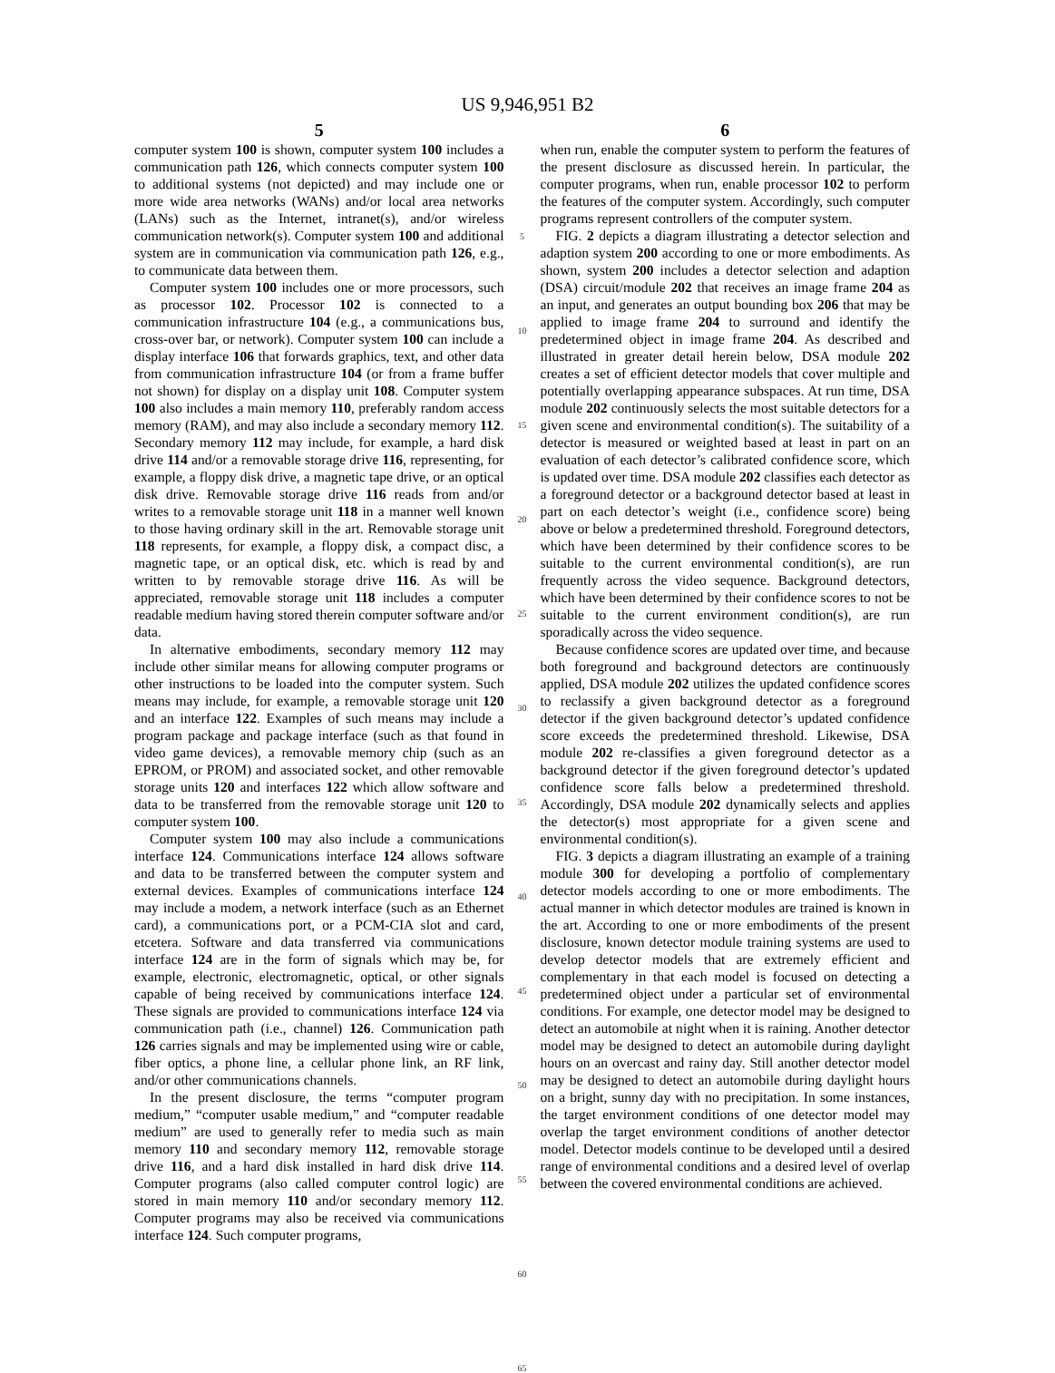US 9,946,951 B2
5
computer system 100 is shown, computer system 100 includes a communication path 126, which connects computer system 100 to additional systems (not depicted) and may include one or more wide area networks (WANs) and/or local area networks (LANs) such as the Internet, intranet(s), and/or wireless communication network(s). Computer system 100 and additional system are in communication via communication path 126, e.g., to communicate data between them.
Computer system 100 includes one or more processors, such as processor 102. Processor 102 is connected to a communication infrastructure 104 (e.g., a communications bus, cross-over bar, or network). Computer system 100 can include a display interface 106 that forwards graphics, text, and other data from communication infrastructure 104 (or from a frame buffer not shown) for display on a display unit 108. Computer system 100 also includes a main memory 110, preferably random access memory (RAM), and may also include a secondary memory 112. Secondary memory 112 may include, for example, a hard disk drive 114 and/or a removable storage drive 116, representing, for example, a floppy disk drive, a magnetic tape drive, or an optical disk drive. Removable storage drive 116 reads from and/or writes to a removable storage unit 118 in a manner well known to those having ordinary skill in the art. Removable storage unit 118 represents, for example, a floppy disk, a compact disc, a magnetic tape, or an optical disk, etc. which is read by and written to by removable storage drive 116. As will be appreciated, removable storage unit 118 includes a computer readable medium having stored therein computer software and/or data.
In alternative embodiments, secondary memory 112 may include other similar means for allowing computer programs or other instructions to be loaded into the computer system. Such means may include, for example, a removable storage unit 120 and an interface 122. Examples of such means may include a program package and package interface (such as that found in video game devices), a removable memory chip (such as an EPROM, or PROM) and associated socket, and other removable storage units 120 and interfaces 122 which allow software and data to be transferred from the removable storage unit 120 to computer system 100.
Computer system 100 may also include a communications interface 124. Communications interface 124 allows software and data to be transferred between the computer system and external devices. Examples of communications interface 124 may include a modem, a network interface (such as an Ethernet card), a communications port, or a PCM-CIA slot and card, etcetera. Software and data transferred via communications interface 124 are in the form of signals which may be, for example, electronic, electromagnetic, optical, or other signals capable of being received by communications interface 124. These signals are provided to communications interface 124 via communication path (i.e., channel) 126. Communication path 126 carries signals and may be implemented using wire or cable, fiber optics, a phone line, a cellular phone link, an RF link, and/or other communications channels.
In the present disclosure, the terms “computer program medium,” “computer usable medium,” and “computer readable medium” are used to generally refer to media such as main memory 110 and secondary memory 112, removable storage drive 116, and a hard disk installed in hard disk drive 114. Computer programs (also called computer control logic) are stored in main memory 110 and/or secondary memory 112. Computer programs may also be received via communications interface 124. Such computer programs,
5
10
15
20
25
30
35
40
45
50
55
60
65
6
when run, enable the computer system to perform the features of the present disclosure as discussed herein. In particular, the computer programs, when run, enable processor 102 to perform the features of the computer system. Accordingly, such computer programs represent controllers of the computer system.
FIG. 2 depicts a diagram illustrating a detector selection and adaption system 200 according to one or more embodiments. As shown, system 200 includes a detector selection and adaption (DSA) circuit/module 202 that receives an image frame 204 as an input, and generates an output bounding box 206 that may be applied to image frame 204 to surround and identify the predetermined object in image frame 204. As described and illustrated in greater detail herein below, DSA module 202 creates a set of efficient detector models that cover multiple and potentially overlapping appearance subspaces. At run time, DSA module 202 continuously selects the most suitable detectors for a given scene and environmental condition(s). The suitability of a detector is measured or weighted based at least in part on an evaluation of each detector’s calibrated confidence score, which is updated over time. DSA module 202 classifies each detector as a foreground detector or a background detector based at least in part on each detector’s weight (i.e., confidence score) being above or below a predetermined threshold. Foreground detectors, which have been determined by their confidence scores to be suitable to the current environmental condition(s), are run frequently across the video sequence. Background detectors, which have been determined by their confidence scores to not be suitable to the current environment condition(s), are run sporadically across the video sequence.
Because confidence scores are updated over time, and because both foreground and background detectors are continuously applied, DSA module 202 utilizes the updated confidence scores to reclassify a given background detector as a foreground detector if the given background detector’s updated confidence score exceeds the predetermined threshold. Likewise, DSA module 202 re-classifies a given foreground detector as a background detector if the given foreground detector’s updated confidence score falls below a predetermined threshold. Accordingly, DSA module 202 dynamically selects and applies the detector(s) most appropriate for a given scene and environmental condition(s).
FIG. 3 depicts a diagram illustrating an example of a training module 300 for developing a portfolio of complementary detector models according to one or more embodiments. The actual manner in which detector modules are trained is known in the art. According to one or more embodiments of the present disclosure, known detector module training systems are used to develop detector models that are extremely efficient and complementary in that each model is focused on detecting a predetermined object under a particular set of environmental conditions. For example, one detector model may be designed to detect an automobile at night when it is raining. Another detector model may be designed to detect an automobile during daylight hours on an overcast and rainy day. Still another detector model may be designed to detect an automobile during daylight hours on a bright, sunny day with no precipitation. In some instances, the target environment conditions of one detector model may overlap the target environment conditions of another detector model. Detector models continue to be developed until a desired range of environmental conditions and a desired level of overlap between the covered environmental conditions are achieved.